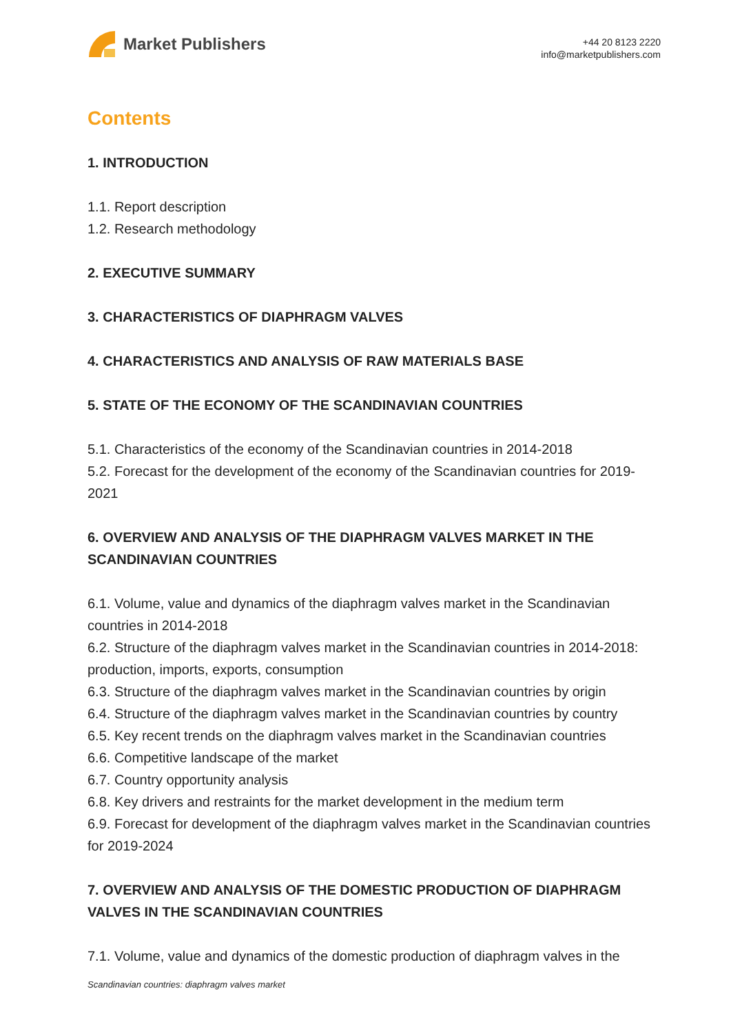Market Publishers
+44 20 8123 2220
info@marketpublishers.com
Contents
1. INTRODUCTION
1.1. Report description
1.2. Research methodology
2. EXECUTIVE SUMMARY
3. CHARACTERISTICS OF DIAPHRAGM VALVES
4. CHARACTERISTICS AND ANALYSIS OF RAW MATERIALS BASE
5. STATE OF THE ECONOMY OF THE SCANDINAVIAN COUNTRIES
5.1. Characteristics of the economy of the Scandinavian countries in 2014-2018
5.2. Forecast for the development of the economy of the Scandinavian countries for 2019-2021
6. OVERVIEW AND ANALYSIS OF THE DIAPHRAGM VALVES MARKET IN THE SCANDINAVIAN COUNTRIES
6.1. Volume, value and dynamics of the diaphragm valves market in the Scandinavian countries in 2014-2018
6.2. Structure of the diaphragm valves market in the Scandinavian countries in 2014-2018: production, imports, exports, consumption
6.3. Structure of the diaphragm valves market in the Scandinavian countries by origin
6.4. Structure of the diaphragm valves market in the Scandinavian countries by country
6.5. Key recent trends on the diaphragm valves market in the Scandinavian countries
6.6. Competitive landscape of the market
6.7. Country opportunity analysis
6.8. Key drivers and restraints for the market development in the medium term
6.9. Forecast for development of the diaphragm valves market in the Scandinavian countries for 2019-2024
7. OVERVIEW AND ANALYSIS OF THE DOMESTIC PRODUCTION OF DIAPHRAGM VALVES IN THE SCANDINAVIAN COUNTRIES
7.1. Volume, value and dynamics of the domestic production of diaphragm valves in the
Scandinavian countries: diaphragm valves market